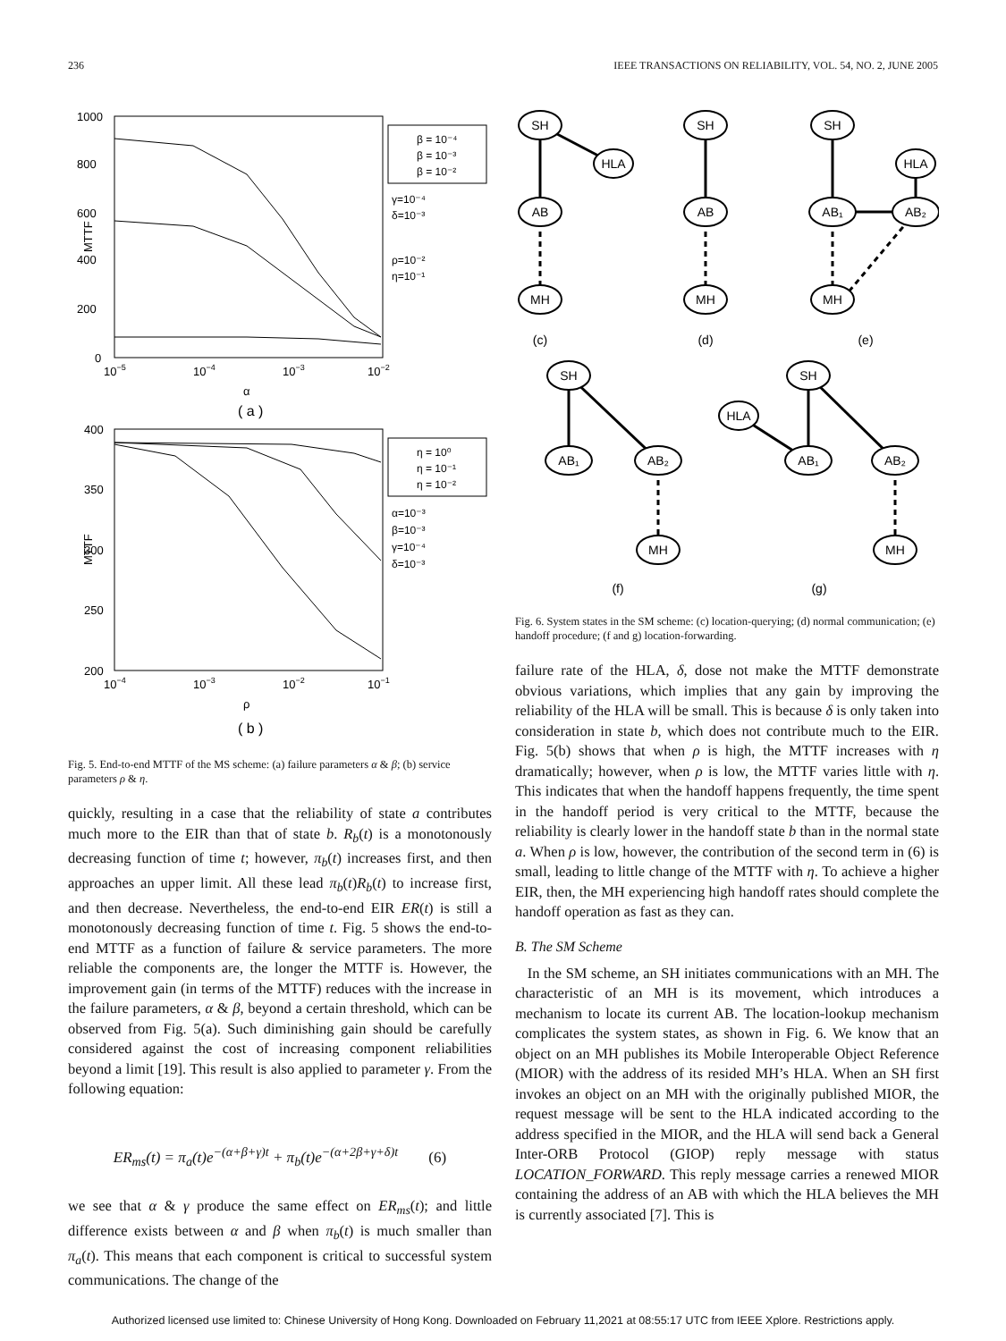236 IEEE TRANSACTIONS ON RELIABILITY, VOL. 54, NO. 2, JUNE 2005
1000
800
600
400
200
0
MTTF
10−5
10−4
10−3
10−2
α
( a )
β = 10⁻⁴
β = 10⁻³
β = 10⁻²
γ=10⁻⁴
δ=10⁻³
ρ=10⁻²
η=10⁻¹
400
350
300
250
200
MTTF
10−4
10−3
10−2
10−1
ρ
( b )
η = 10⁰
η = 10⁻¹
η = 10⁻²
α=10⁻³
β=10⁻³
γ=10⁻⁴
δ=10⁻³
Fig. 5. End-to-end MTTF of the MS scheme: (a) failure parameters α & β; (b) service parameters ρ & η.
quickly, resulting in a case that the reliability of state a contributes much more to the EIR than that of state b. R<sub>b</sub>(t) is a monotonously decreasing function of time t; however, π<sub>b</sub>(t) increases first, and then approaches an upper limit. All these lead π<sub>b</sub>(t)R<sub>b</sub>(t) to increase first, and then decrease. Nevertheless, the end-to-end EIR ER(t) is still a monotonously decreasing function of time t. Fig. 5 shows the end-to-end MTTF as a function of failure & service parameters. The more reliable the components are, the longer the MTTF is. However, the improvement gain (in terms of the MTTF) reduces with the increase in the failure parameters, α & β, beyond a certain threshold, which can be observed from Fig. 5(a). Such diminishing gain should be carefully considered against the cost of increasing component reliabilities beyond a limit [19]. This result is also applied to parameter γ. From the following equation:
ER<sub>ms</sub>(t) = π<sub>a</sub>(t)e<sup>−(α+β+γ)t</sup> + π<sub>b</sub>(t)e<sup>−(α+2β+γ+δ)t</sup> (6)
we see that α & γ produce the same effect on ER<sub>ms</sub>(t); and little difference exists between α and β when π<sub>b</sub>(t) is much smaller than π<sub>a</sub>(t). This means that each component is critical to successful system communications. The change of the
SH
HLA
AB
MH
(c)
SH
AB
MH
(d)
SH
HLA
AB₁
AB₂
MH
(e)
SH
AB₁
AB₂
MH
(f)
SH
HLA
AB₁
AB₂
MH
(g)
Fig. 6. System states in the SM scheme: (c) location-querying; (d) normal communication; (e) handoff procedure; (f and g) location-forwarding.
failure rate of the HLA, δ, dose not make the MTTF demonstrate obvious variations, which implies that any gain by improving the reliability of the HLA will be small. This is because δ is only taken into consideration in state b, which does not contribute much to the EIR. Fig. 5(b) shows that when ρ is high, the MTTF increases with η dramatically; however, when ρ is low, the MTTF varies little with η. This indicates that when the handoff happens frequently, the time spent in the handoff period is very critical to the MTTF, because the reliability is clearly lower in the handoff state b than in the normal state a. When ρ is low, however, the contribution of the second term in (6) is small, leading to little change of the MTTF with η. To achieve a higher EIR, then, the MH experiencing high handoff rates should complete the handoff operation as fast as they can.
B. The SM Scheme
In the SM scheme, an SH initiates communications with an MH. The characteristic of an MH is its movement, which introduces a mechanism to locate its current AB. The location-lookup mechanism complicates the system states, as shown in Fig. 6. We know that an object on an MH publishes its Mobile Interoperable Object Reference (MIOR) with the address of its resided MH’s HLA. When an SH first invokes an object on an MH with the originally published MIOR, the request message will be sent to the HLA indicated according to the address specified in the MIOR, and the HLA will send back a General Inter-ORB Protocol (GIOP) reply message with status LOCATION_FORWARD. This reply message carries a renewed MIOR containing the address of an AB with which the HLA believes the MH is currently associated [7]. This is
Authorized licensed use limited to: Chinese University of Hong Kong. Downloaded on February 11,2021 at 08:55:17 UTC from IEEE Xplore. Restrictions apply.